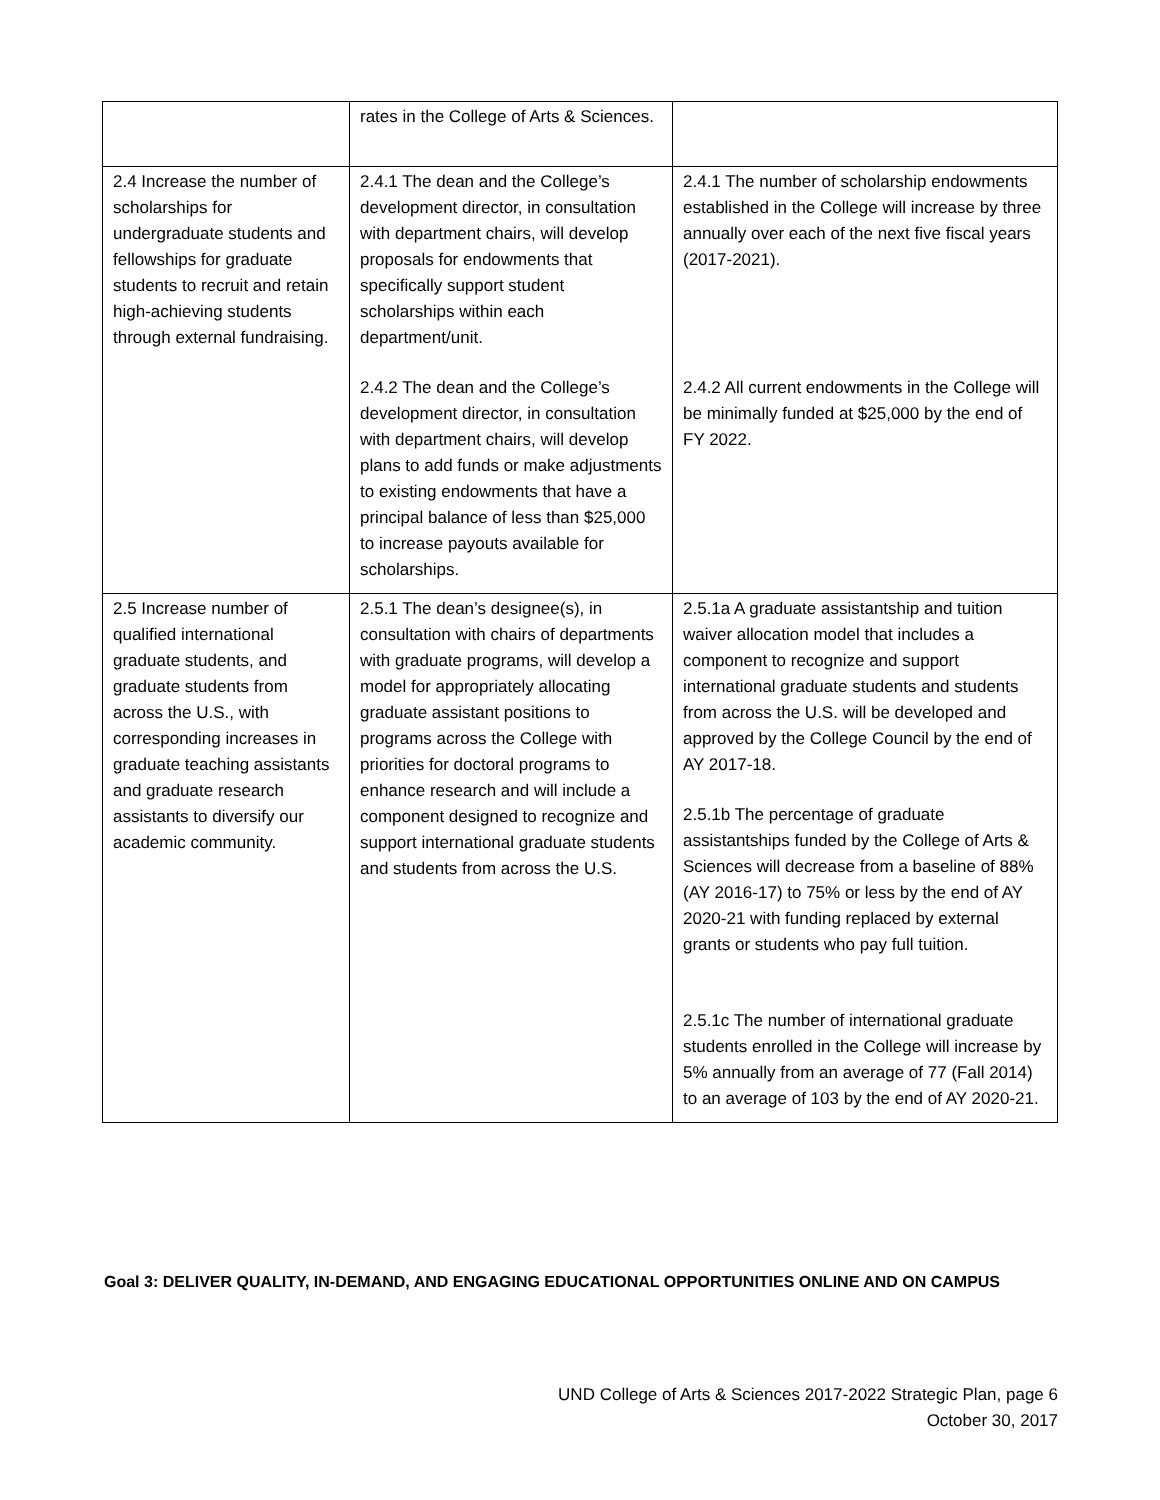| | rates in the College of Arts & Sciences. | |
| 2.4 Increase the number of scholarships for undergraduate students and fellowships for graduate students to recruit and retain high-achieving students through external fundraising. | 2.4.1 The dean and the College’s development director, in consultation with department chairs, will develop proposals for endowments that specifically support student scholarships within each department/unit. 2.4.2 The dean and the College’s development director, in consultation with department chairs, will develop plans to add funds or make adjustments to existing endowments that have a principal balance of less than $25,000 to increase payouts available for scholarships. | 2.4.1 The number of scholarship endowments established in the College will increase by three annually over each of the next five fiscal years (2017-2021). 2.4.2 All current endowments in the College will be minimally funded at $25,000 by the end of FY 2022. |
| 2.5 Increase number of qualified international graduate students, and graduate students from across the U.S., with corresponding increases in graduate teaching assistants and graduate research assistants to diversify our academic community. | 2.5.1 The dean’s designee(s), in consultation with chairs of departments with graduate programs, will develop a model for appropriately allocating graduate assistant positions to programs across the College with priorities for doctoral programs to enhance research and will include a component designed to recognize and support international graduate students and students from across the U.S. | 2.5.1a A graduate assistantship and tuition waiver allocation model that includes a component to recognize and support international graduate students and students from across the U.S. will be developed and approved by the College Council by the end of AY 2017-18. 2.5.1b The percentage of graduate assistantships funded by the College of Arts & Sciences will decrease from a baseline of 88% (AY 2016-17) to 75% or less by the end of AY 2020-21 with funding replaced by external grants or students who pay full tuition. 2.5.1c The number of international graduate students enrolled in the College will increase by 5% annually from an average of 77 (Fall 2014) to an average of 103 by the end of AY 2020-21. |
Goal 3: DELIVER QUALITY, IN-DEMAND, AND ENGAGING EDUCATIONAL OPPORTUNITIES ONLINE AND ON CAMPUS
UND College of Arts & Sciences 2017-2022 Strategic Plan, page 6
October 30, 2017